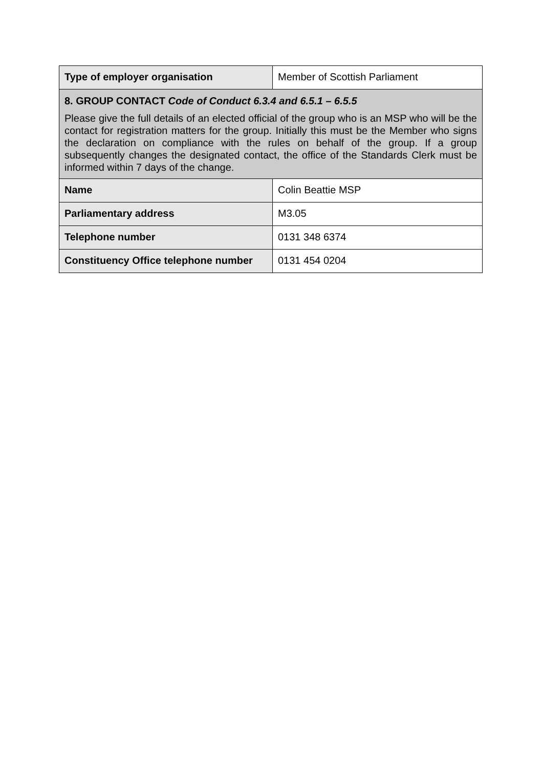| Type of employer organisation | Member of Scottish Parliament |
| 8. GROUP CONTACT Code of Conduct 6.3.4 and 6.5.1 – 6.5.5 Please give the full details of an elected official of the group who is an MSP who will be the contact for registration matters for the group. Initially this must be the Member who signs the declaration on compliance with the rules on behalf of the group. If a group subsequently changes the designated contact, the office of the Standards Clerk must be informed within 7 days of the change. | |
| Name | Colin Beattie MSP |
| Parliamentary address | M3.05 |
| Telephone number | 0131 348 6374 |
| Constituency Office telephone number | 0131 454 0204 |